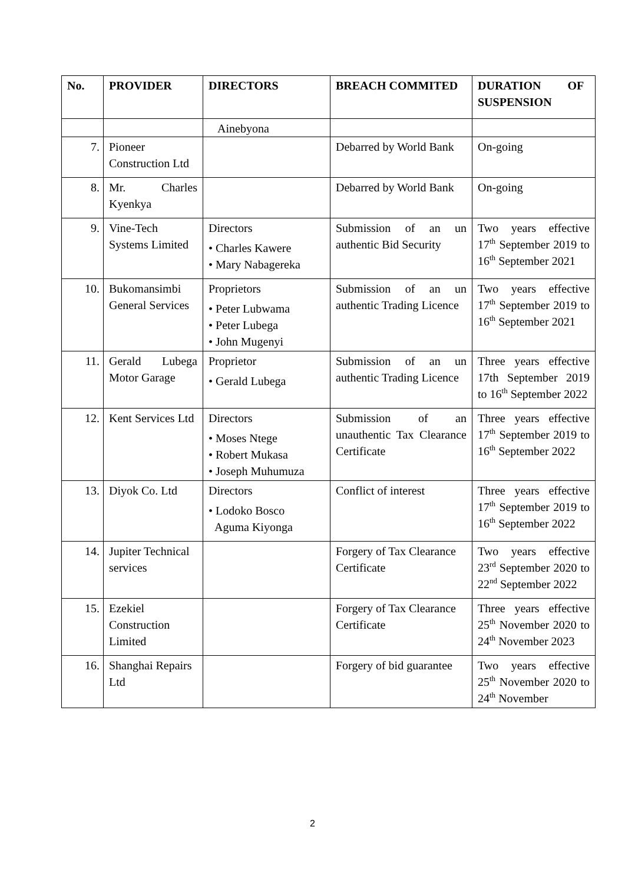| No. | PROVIDER | DIRECTORS | BREACH COMMITED | DURATION OF SUSPENSION |
| --- | --- | --- | --- | --- |
| | | Ainebyona | | |
| 7. | Pioneer Construction Ltd | | Debarred by World Bank | On-going |
| 8. | Mr. Charles Kyenkya | | Debarred by World Bank | On-going |
| 9. | Vine-Tech Systems Limited | Directors • Charles Kawere • Mary Nabagereka | Submission of an un authentic Bid Security | Two years effective 17<sup>th</sup> September 2019 to 16<sup>th</sup> September 2021 |
| 10. | Bukomansimbi General Services | Proprietors • Peter Lubwama • Peter Lubega • John Mugenyi | Submission of an un authentic Trading Licence | Two years effective 17<sup>th</sup> September 2019 to 16<sup>th</sup> September 2021 |
| 11. | Gerald Lubega Motor Garage | Proprietor • Gerald Lubega | Submission of an un authentic Trading Licence | Three years effective 17th September 2019 to 16<sup>th</sup> September 2022 |
| 12. | Kent Services Ltd | Directors • Moses Ntege • Robert Mukasa • Joseph Muhumuza | Submission of an unauthentic Tax Clearance Certificate | Three years effective 17<sup>th</sup> September 2019 to 16<sup>th</sup> September 2022 |
| 13. | Diyok Co. Ltd | Directors • Lodoko Bosco Aguma Kiyonga | Conflict of interest | Three years effective 17<sup>th</sup> September 2019 to 16<sup>th</sup> September 2022 |
| 14. | Jupiter Technical services | | Forgery of Tax Clearance Certificate | Two years effective 23<sup>rd</sup> September 2020 to 22<sup>nd</sup> September 2022 |
| 15. | Ezekiel Construction Limited | | Forgery of Tax Clearance Certificate | Three years effective 25<sup>th</sup> November 2020 to 24<sup>th</sup> November 2023 |
| 16. | Shanghai Repairs Ltd | | Forgery of bid guarantee | Two years effective 25<sup>th</sup> November 2020 to 24<sup>th</sup> November |
2